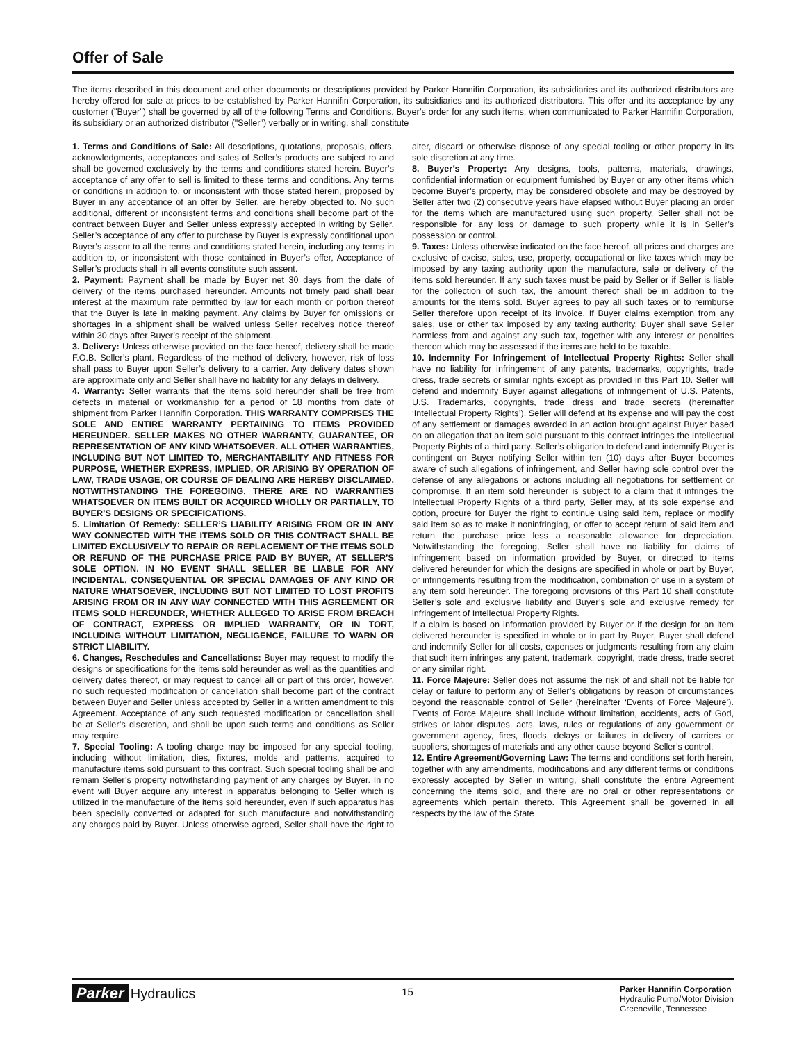Offer of Sale
The items described in this document and other documents or descriptions provided by Parker Hannifin Corporation, its subsidiaries and its authorized distributors are hereby offered for sale at prices to be established by Parker Hannifin Corporation, its subsidiaries and its authorized distributors. This offer and its acceptance by any customer ("Buyer") shall be governed by all of the following Terms and Conditions. Buyer’s order for any such items, when communicated to Parker Hannifin Corporation, its subsidiary or an authorized distributor ("Seller") verbally or in writing, shall constitute
1. Terms and Conditions of Sale: All descriptions, quotations, proposals, offers, acknowledgments, acceptances and sales of Seller’s products are subject to and shall be governed exclusively by the terms and conditions stated herein. Buyer’s acceptance of any offer to sell is limited to these terms and conditions. Any terms or conditions in addition to, or inconsistent with those stated herein, proposed by Buyer in any acceptance of an offer by Seller, are hereby objected to. No such additional, different or inconsistent terms and conditions shall become part of the contract between Buyer and Seller unless expressly accepted in writing by Seller. Seller’s acceptance of any offer to purchase by Buyer is expressly conditional upon Buyer’s assent to all the terms and conditions stated herein, including any terms in addition to, or inconsistent with those contained in Buyer’s offer, Acceptance of Seller’s products shall in all events constitute such assent.
2. Payment: Payment shall be made by Buyer net 30 days from the date of delivery of the items purchased hereunder. Amounts not timely paid shall bear interest at the maximum rate permitted by law for each month or portion thereof that the Buyer is late in making payment. Any claims by Buyer for omissions or shortages in a shipment shall be waived unless Seller receives notice thereof within 30 days after Buyer’s receipt of the shipment.
3. Delivery: Unless otherwise provided on the face hereof, delivery shall be made F.O.B. Seller’s plant. Regardless of the method of delivery, however, risk of loss shall pass to Buyer upon Seller’s delivery to a carrier. Any delivery dates shown are approximate only and Seller shall have no liability for any delays in delivery.
4. Warranty: Seller warrants that the items sold hereunder shall be free from defects in material or workmanship for a period of 18 months from date of shipment from Parker Hannifin Corporation. THIS WARRANTY COMPRISES THE SOLE AND ENTIRE WARRANTY PERTAINING TO ITEMS PROVIDED HEREUNDER. SELLER MAKES NO OTHER WARRANTY, GUARANTEE, OR REPRESENTATION OF ANY KIND WHATSOEVER. ALL OTHER WARRANTIES, INCLUDING BUT NOT LIMITED TO, MERCHANTABILITY AND FITNESS FOR PURPOSE, WHETHER EXPRESS, IMPLIED, OR ARISING BY OPERATION OF LAW, TRADE USAGE, OR COURSE OF DEALING ARE HEREBY DISCLAIMED. NOTWITHSTANDING THE FOREGOING, THERE ARE NO WARRANTIES WHATSOEVER ON ITEMS BUILT OR ACQUIRED WHOLLY OR PARTIALLY, TO BUYER’S DESIGNS OR SPECIFICATIONS.
5. Limitation Of Remedy: SELLER’S LIABILITY ARISING FROM OR IN ANY WAY CONNECTED WITH THE ITEMS SOLD OR THIS CONTRACT SHALL BE LIMITED EXCLUSIVELY TO REPAIR OR REPLACEMENT OF THE ITEMS SOLD OR REFUND OF THE PURCHASE PRICE PAID BY BUYER, AT SELLER’S SOLE OPTION. IN NO EVENT SHALL SELLER BE LIABLE FOR ANY INCIDENTAL, CONSEQUENTIAL OR SPECIAL DAMAGES OF ANY KIND OR NATURE WHATSOEVER, INCLUDING BUT NOT LIMITED TO LOST PROFITS ARISING FROM OR IN ANY WAY CONNECTED WITH THIS AGREEMENT OR ITEMS SOLD HEREUNDER, WHETHER ALLEGED TO ARISE FROM BREACH OF CONTRACT, EXPRESS OR IMPLIED WARRANTY, OR IN TORT, INCLUDING WITHOUT LIMITATION, NEGLIGENCE, FAILURE TO WARN OR STRICT LIABILITY.
6. Changes, Reschedules and Cancellations: Buyer may request to modify the designs or specifications for the items sold hereunder as well as the quantities and delivery dates thereof, or may request to cancel all or part of this order, however, no such requested modification or cancellation shall become part of the contract between Buyer and Seller unless accepted by Seller in a written amendment to this Agreement. Acceptance of any such requested modification or cancellation shall be at Seller’s discretion, and shall be upon such terms and conditions as Seller may require.
7. Special Tooling: A tooling charge may be imposed for any special tooling, including without limitation, dies, fixtures, molds and patterns, acquired to manufacture items sold pursuant to this contract. Such special tooling shall be and remain Seller’s property notwithstanding payment of any charges by Buyer. In no event will Buyer acquire any interest in apparatus belonging to Seller which is utilized in the manufacture of the items sold hereunder, even if such apparatus has been specially converted or adapted for such manufacture and notwithstanding any charges paid by Buyer. Unless otherwise agreed, Seller shall have the right to alter, discard or otherwise dispose of any special tooling or other property in its sole discretion at any time.
8. Buyer’s Property: Any designs, tools, patterns, materials, drawings, confidential information or equipment furnished by Buyer or any other items which become Buyer’s property, may be considered obsolete and may be destroyed by Seller after two (2) consecutive years have elapsed without Buyer placing an order for the items which are manufactured using such property, Seller shall not be responsible for any loss or damage to such property while it is in Seller’s possession or control.
9. Taxes: Unless otherwise indicated on the face hereof, all prices and charges are exclusive of excise, sales, use, property, occupational or like taxes which may be imposed by any taxing authority upon the manufacture, sale or delivery of the items sold hereunder. If any such taxes must be paid by Seller or if Seller is liable for the collection of such tax, the amount thereof shall be in addition to the amounts for the items sold. Buyer agrees to pay all such taxes or to reimburse Seller therefore upon receipt of its invoice. If Buyer claims exemption from any sales, use or other tax imposed by any taxing authority, Buyer shall save Seller harmless from and against any such tax, together with any interest or penalties thereon which may be assessed if the items are held to be taxable.
10. Indemnity For Infringement of Intellectual Property Rights: Seller shall have no liability for infringement of any patents, trademarks, copyrights, trade dress, trade secrets or similar rights except as provided in this Part 10. Seller will defend and indemnify Buyer against allegations of infringement of U.S. Patents, U.S. Trademarks, copyrights, trade dress and trade secrets (hereinafter ‘Intellectual Property Rights’). Seller will defend at its expense and will pay the cost of any settlement or damages awarded in an action brought against Buyer based on an allegation that an item sold pursuant to this contract infringes the Intellectual Property Rights of a third party. Seller’s obligation to defend and indemnify Buyer is contingent on Buyer notifying Seller within ten (10) days after Buyer becomes aware of such allegations of infringement, and Seller having sole control over the defense of any allegations or actions including all negotiations for settlement or compromise. If an item sold hereunder is subject to a claim that it infringes the Intellectual Property Rights of a third party, Seller may, at its sole expense and option, procure for Buyer the right to continue using said item, replace or modify said item so as to make it noninfringing, or offer to accept return of said item and return the purchase price less a reasonable allowance for depreciation. Notwithstanding the foregoing, Seller shall have no liability for claims of infringement based on information provided by Buyer, or directed to items delivered hereunder for which the designs are specified in whole or part by Buyer, or infringements resulting from the modification, combination or use in a system of any item sold hereunder. The foregoing provisions of this Part 10 shall constitute Seller’s sole and exclusive liability and Buyer’s sole and exclusive remedy for infringement of Intellectual Property Rights.
If a claim is based on information provided by Buyer or if the design for an item delivered hereunder is specified in whole or in part by Buyer, Buyer shall defend and indemnify Seller for all costs, expenses or judgments resulting from any claim that such item infringes any patent, trademark, copyright, trade dress, trade secret or any similar right.
11. Force Majeure: Seller does not assume the risk of and shall not be liable for delay or failure to perform any of Seller’s obligations by reason of circumstances beyond the reasonable control of Seller (hereinafter ‘Events of Force Majeure’). Events of Force Majeure shall include without limitation, accidents, acts of God, strikes or labor disputes, acts, laws, rules or regulations of any government or government agency, fires, floods, delays or failures in delivery of carriers or suppliers, shortages of materials and any other cause beyond Seller’s control.
12. Entire Agreement/Governing Law: The terms and conditions set forth herein, together with any amendments, modifications and any different terms or conditions expressly accepted by Seller in writing, shall constitute the entire Agreement concerning the items sold, and there are no oral or other representations or agreements which pertain thereto. This Agreement shall be governed in all respects by the law of the State
Parker Hydraulics
15
Parker Hannifin Corporation
Hydraulic Pump/Motor Division
Greeneville, Tennessee